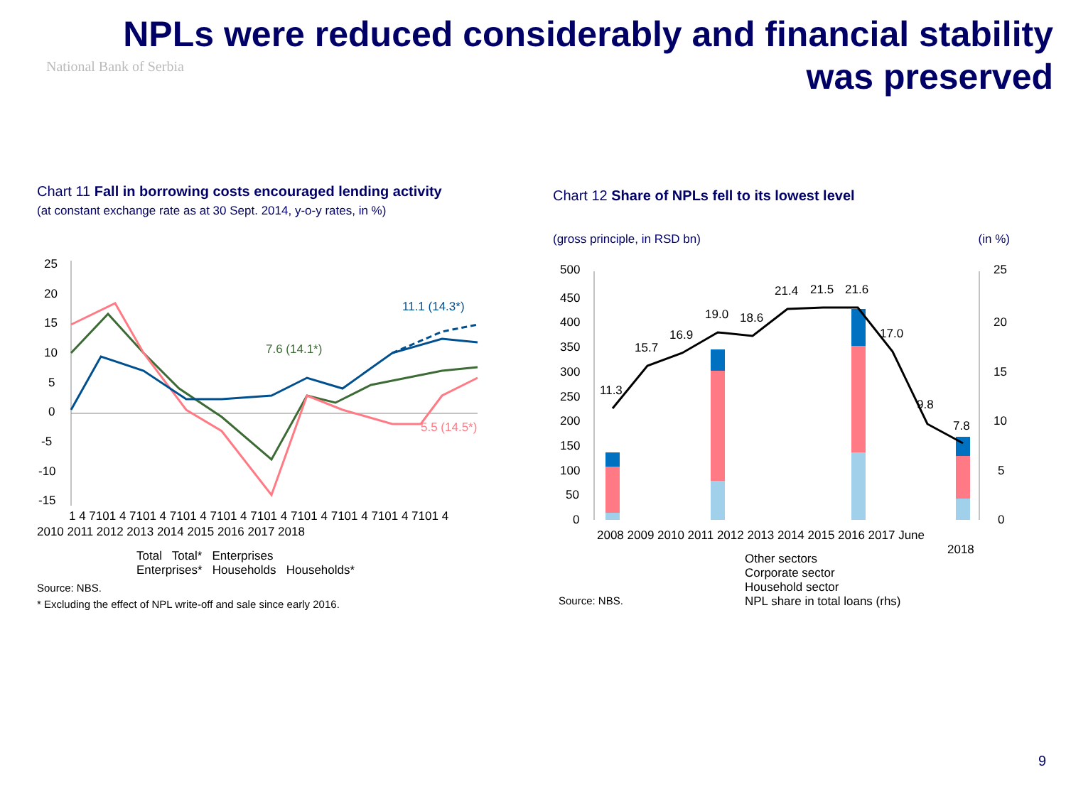National Bank of Serbia
NPLs were reduced considerably and financial stability
was preserved
Chart 11 Fall in borrowing costs encouraged lending activity
(at constant exchange rate as at 30 Sept. 2014, y-o-y rates, in %)
25
20
15
10
5
0
-5
-10
-15
1 4 7101 4 7101 4 7101 4 7101 4 7101 4 7101 4 7101 4 7101 4 7101 4
11.1 (14.3*)
7.6 (14.1*)
5.5 (14.5*)
2010 2011 2012 2013 2014 2015 2016 2017 2018
Total Total* Enterprises
Enterprises* Households Households*
Source: NBS.
* Excluding the effect of NPL write-off and sale since early 2016.
Chart 12 Share of NPLs fell to its lowest level
(gross principle, in RSD bn) (in %)
500
450
400
350
300
250
200
150
100
50
0
25
20
15
10
5
0
2008 2009 2010 2011 2012 2013 2014 2015 2016 2017 June
2018
11.3
15.7
16.9
19.0
18.6
21.4
21.5
21.6
17.0
9.8
7.8
Other sectors
Corporate sector
Household sector
NPL share in total loans (rhs)
Source: NBS.
9